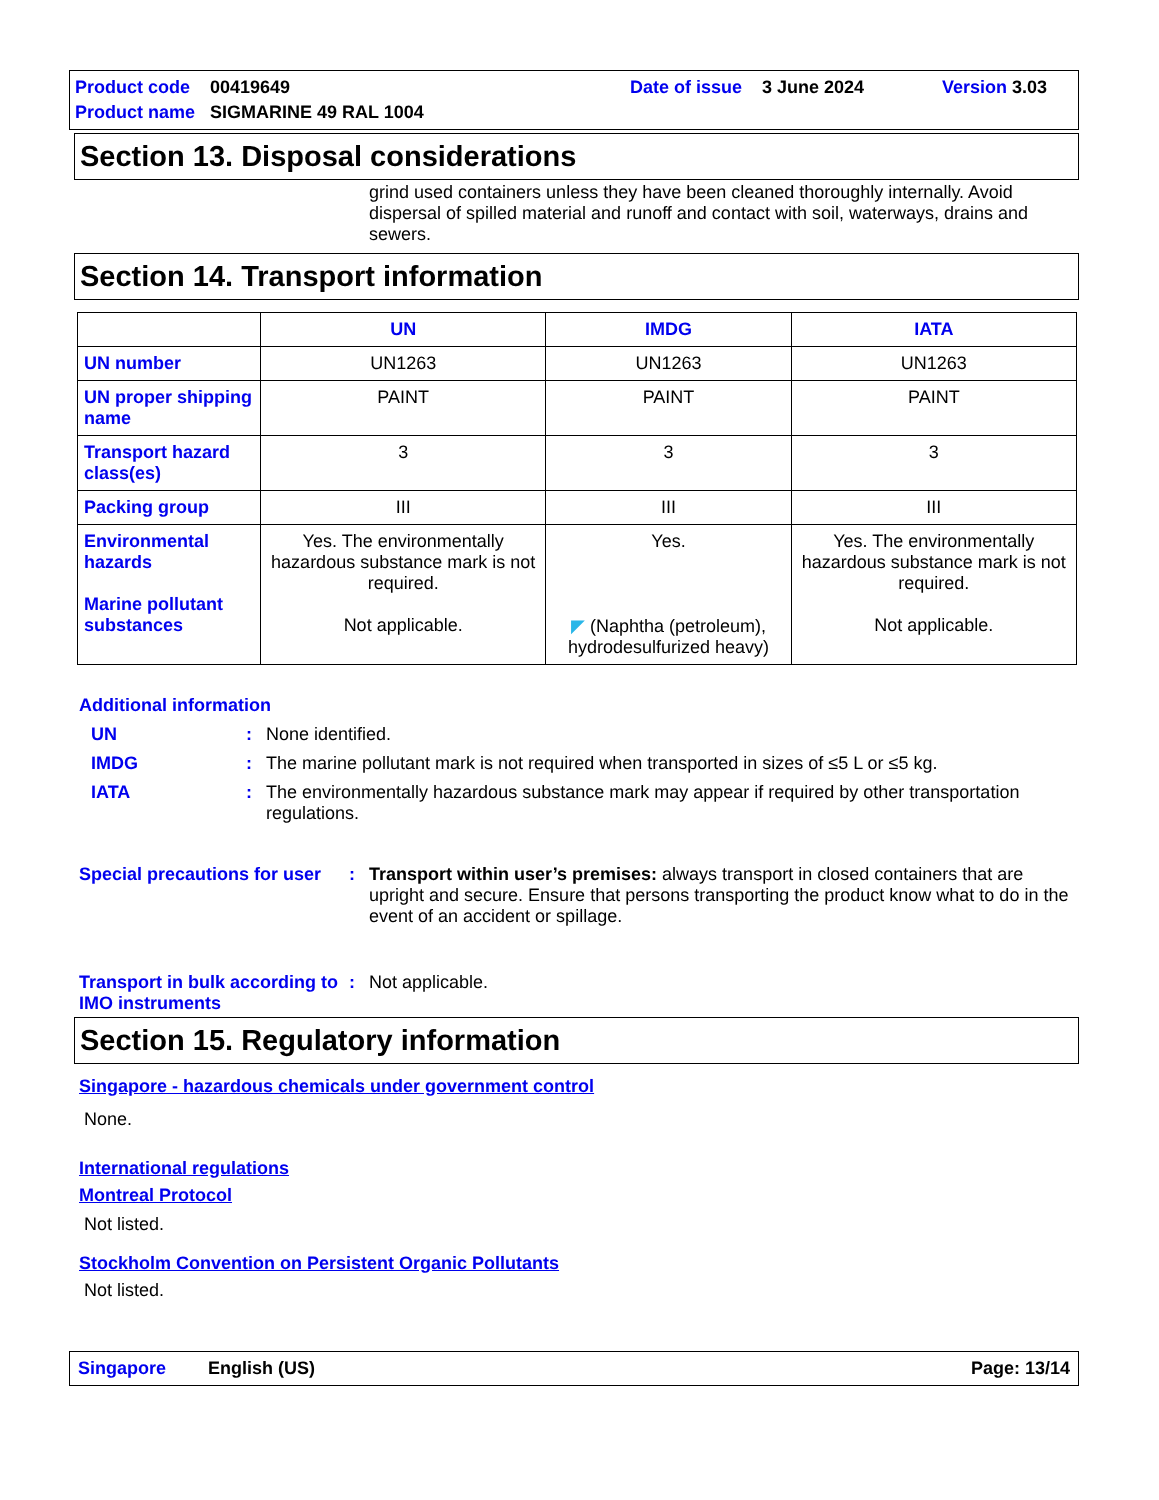Product code 00419649 Date of issue 3 June 2024 Version 3.03 Product name SIGMARINE 49 RAL 1004
Section 13. Disposal considerations
grind used containers unless they have been cleaned thoroughly internally. Avoid dispersal of spilled material and runoff and contact with soil, waterways, drains and sewers.
Section 14. Transport information
| | UN | IMDG | IATA |
| --- | --- | --- | --- |
| UN number | UN1263 | UN1263 | UN1263 |
| UN proper shipping name | PAINT | PAINT | PAINT |
| Transport hazard class(es) | 3 | 3 | 3 |
| Packing group | III | III | III |
| Environmental hazards Marine pollutant substances | Yes. The environmentally hazardous substance mark is not required. Not applicable. | Yes. ◤ (Naphtha (petroleum), hydrodesulfurized heavy) | Yes. The environmentally hazardous substance mark is not required. Not applicable. |
Additional information
UN: None identified.
IMDG: The marine pollutant mark is not required when transported in sizes of ≤5 L or ≤5 kg.
IATA: The environmentally hazardous substance mark may appear if required by other transportation regulations.
Special precautions for user: Transport within user’s premises: always transport in closed containers that are upright and secure. Ensure that persons transporting the product know what to do in the event of an accident or spillage.
Transport in bulk according to IMO instruments: Not applicable.
Section 15. Regulatory information
Singapore - hazardous chemicals under government control
None.
International regulations
Montreal Protocol
Not listed.
Stockholm Convention on Persistent Organic Pollutants
Not listed.
Singapore English (US) Page: 13/14